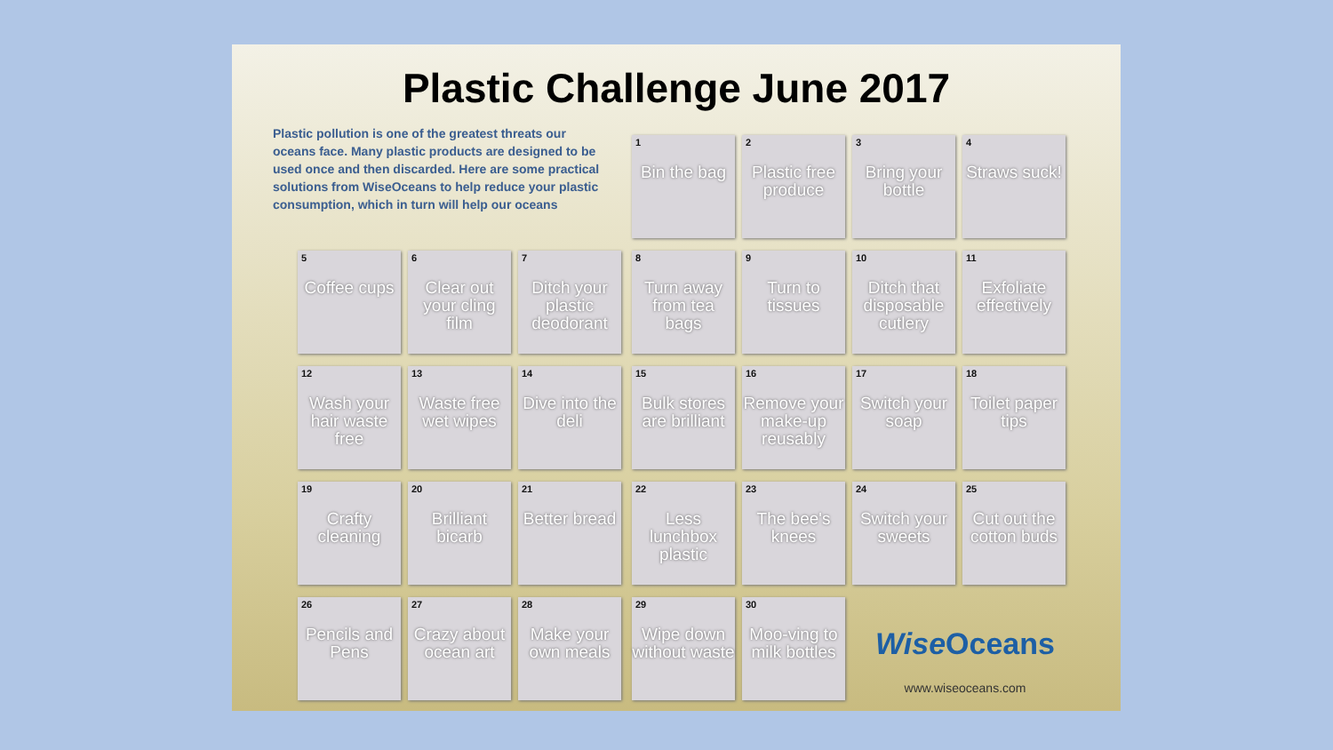Plastic Challenge June 2017
Plastic pollution is one of the greatest threats our oceans face. Many plastic products are designed to be used once and then discarded. Here are some practical solutions from WiseOceans to help reduce your plastic consumption, which in turn will help our oceans
1 Bin the bag
2 Plastic free produce
3 Bring your bottle
4 Straws suck!
5 Coffee cups
6 Clear out your cling film
7 Ditch your plastic deodorant
8 Turn away from tea bags
9 Turn to tissues
10 Ditch that disposable cutlery
11 Exfoliate effectively
12 Wash your hair waste free
13 Waste free wet wipes
14 Dive into the deli
15 Bulk stores are brilliant
16 Remove your make-up reusably
17 Switch your soap
18 Toilet paper tips
19 Crafty cleaning
20 Brilliant bicarb
21 Better bread
22 Less lunchbox plastic
23 The bee's knees
24 Switch your sweets
25 Cut out the cotton buds
26 Pencils and Pens
27 Crazy about ocean art
28 Make your own meals
29 Wipe down without waste
30 Moo-ving to milk bottles
Wise Oceans
www.wiseoceans.com